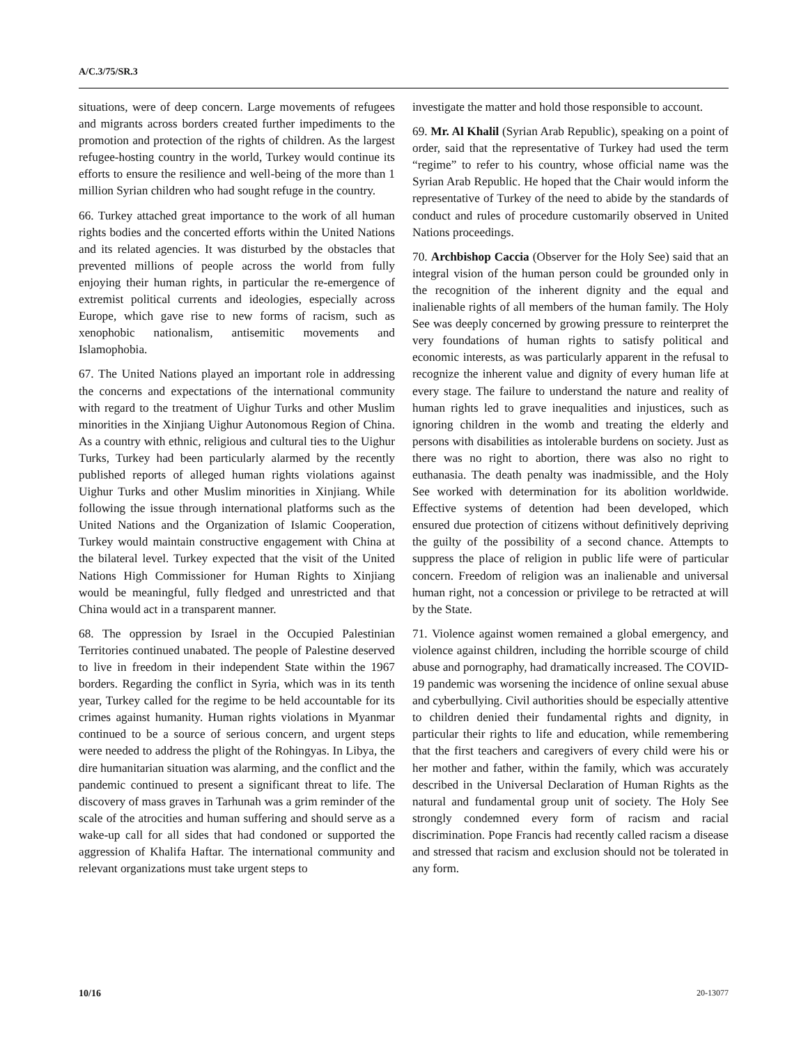A/C.3/75/SR.3
situations, were of deep concern. Large movements of refugees and migrants across borders created further impediments to the promotion and protection of the rights of children. As the largest refugee-hosting country in the world, Turkey would continue its efforts to ensure the resilience and well-being of the more than 1 million Syrian children who had sought refuge in the country.
66. Turkey attached great importance to the work of all human rights bodies and the concerted efforts within the United Nations and its related agencies. It was disturbed by the obstacles that prevented millions of people across the world from fully enjoying their human rights, in particular the re-emergence of extremist political currents and ideologies, especially across Europe, which gave rise to new forms of racism, such as xenophobic nationalism, antisemitic movements and Islamophobia.
67. The United Nations played an important role in addressing the concerns and expectations of the international community with regard to the treatment of Uighur Turks and other Muslim minorities in the Xinjiang Uighur Autonomous Region of China. As a country with ethnic, religious and cultural ties to the Uighur Turks, Turkey had been particularly alarmed by the recently published reports of alleged human rights violations against Uighur Turks and other Muslim minorities in Xinjiang. While following the issue through international platforms such as the United Nations and the Organization of Islamic Cooperation, Turkey would maintain constructive engagement with China at the bilateral level. Turkey expected that the visit of the United Nations High Commissioner for Human Rights to Xinjiang would be meaningful, fully fledged and unrestricted and that China would act in a transparent manner.
68. The oppression by Israel in the Occupied Palestinian Territories continued unabated. The people of Palestine deserved to live in freedom in their independent State within the 1967 borders. Regarding the conflict in Syria, which was in its tenth year, Turkey called for the regime to be held accountable for its crimes against humanity. Human rights violations in Myanmar continued to be a source of serious concern, and urgent steps were needed to address the plight of the Rohingyas. In Libya, the dire humanitarian situation was alarming, and the conflict and the pandemic continued to present a significant threat to life. The discovery of mass graves in Tarhunah was a grim reminder of the scale of the atrocities and human suffering and should serve as a wake-up call for all sides that had condoned or supported the aggression of Khalifa Haftar. The international community and relevant organizations must take urgent steps to
investigate the matter and hold those responsible to account.
69. Mr. Al Khalil (Syrian Arab Republic), speaking on a point of order, said that the representative of Turkey had used the term “regime” to refer to his country, whose official name was the Syrian Arab Republic. He hoped that the Chair would inform the representative of Turkey of the need to abide by the standards of conduct and rules of procedure customarily observed in United Nations proceedings.
70. Archbishop Caccia (Observer for the Holy See) said that an integral vision of the human person could be grounded only in the recognition of the inherent dignity and the equal and inalienable rights of all members of the human family. The Holy See was deeply concerned by growing pressure to reinterpret the very foundations of human rights to satisfy political and economic interests, as was particularly apparent in the refusal to recognize the inherent value and dignity of every human life at every stage. The failure to understand the nature and reality of human rights led to grave inequalities and injustices, such as ignoring children in the womb and treating the elderly and persons with disabilities as intolerable burdens on society. Just as there was no right to abortion, there was also no right to euthanasia. The death penalty was inadmissible, and the Holy See worked with determination for its abolition worldwide. Effective systems of detention had been developed, which ensured due protection of citizens without definitively depriving the guilty of the possibility of a second chance. Attempts to suppress the place of religion in public life were of particular concern. Freedom of religion was an inalienable and universal human right, not a concession or privilege to be retracted at will by the State.
71. Violence against women remained a global emergency, and violence against children, including the horrible scourge of child abuse and pornography, had dramatically increased. The COVID-19 pandemic was worsening the incidence of online sexual abuse and cyberbullying. Civil authorities should be especially attentive to children denied their fundamental rights and dignity, in particular their rights to life and education, while remembering that the first teachers and caregivers of every child were his or her mother and father, within the family, which was accurately described in the Universal Declaration of Human Rights as the natural and fundamental group unit of society. The Holy See strongly condemned every form of racism and racial discrimination. Pope Francis had recently called racism a disease and stressed that racism and exclusion should not be tolerated in any form.
10/16 20-13077